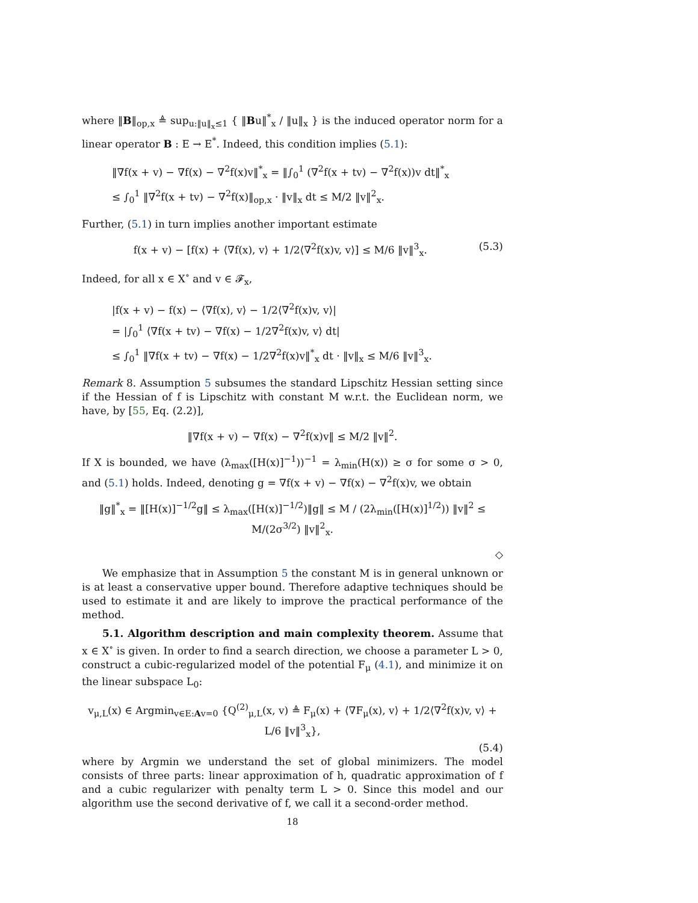where ‖B‖<sub>op,x</sub> ≜ sup<sub>u:‖u‖<sub>x</sub>≤1</sub> { ‖Bu‖<sup>*</sup><sub>x</sub> / ‖u‖<sub>x</sub> } is the induced operator norm for a linear operator B : E → E<sup>*</sup>. Indeed, this condition implies (5.1):
‖∇f(x + v) − ∇f(x) − ∇<sup>2</sup>f(x)v‖<sup>*</sup><sub>x</sub> = ‖∫<sub>0</sub><sup>1</sup> (∇<sup>2</sup>f(x + tv) − ∇<sup>2</sup>f(x))v dt‖<sup>*</sup><sub>x</sub>
≤ ∫<sub>0</sub><sup>1</sup> ‖∇<sup>2</sup>f(x + tv) − ∇<sup>2</sup>f(x)‖<sub>op,x</sub> · ‖v‖<sub>x</sub> dt ≤ M/2 ‖v‖<sup>2</sup><sub>x</sub>.
Further, (5.1) in turn implies another important estimate
(5.3) f(x + v) − [f(x) + ⟨∇f(x), v⟩ + 1/2⟨∇<sup>2</sup>f(x)v, v⟩] ≤ M/6 ‖v‖<sup>3</sup><sub>x</sub>.
Indeed, for all x ∈ X<sup>∘</sup> and v ∈ 𝓕<sub>x</sub>,
|f(x + v) − f(x) − ⟨∇f(x), v⟩ − 1/2⟨∇<sup>2</sup>f(x)v, v⟩|
= |∫<sub>0</sub><sup>1</sup> ⟨∇f(x + tv) − ∇f(x) − 1/2∇<sup>2</sup>f(x)v, v⟩ dt|
≤ ∫<sub>0</sub><sup>1</sup> ‖∇f(x + tv) − ∇f(x) − 1/2∇<sup>2</sup>f(x)v‖<sup>*</sup><sub>x</sub> dt · ‖v‖<sub>x</sub> ≤ M/6 ‖v‖<sup>3</sup><sub>x</sub>.
Remark 8. Assumption 5 subsumes the standard Lipschitz Hessian setting since if the Hessian of f is Lipschitz with constant M w.r.t. the Euclidean norm, we have, by [55, Eq. (2.2)],
‖∇f(x + v) − ∇f(x) − ∇<sup>2</sup>f(x)v‖ ≤ M/2 ‖v‖<sup>2</sup>.
If X is bounded, we have (λ<sub>max</sub>([H(x)]<sup>−1</sup>))<sup>−1</sup> = λ<sub>min</sub>(H(x)) ≥ σ for some σ > 0, and (5.1) holds. Indeed, denoting g = ∇f(x + v) − ∇f(x) − ∇<sup>2</sup>f(x)v, we obtain
‖g‖<sup>*</sup><sub>x</sub> = ‖[H(x)]<sup>−1/2</sup>g‖ ≤ λ<sub>max</sub>([H(x)]<sup>−1/2</sup>)‖g‖ ≤ M / (2λ<sub>min</sub>([H(x)]<sup>1/2</sup>)) ‖v‖<sup>2</sup> ≤ M/(2σ<sup>3/2</sup>) ‖v‖<sup>2</sup><sub>x</sub>.
◇
We emphasize that in Assumption 5 the constant M is in general unknown or is at least a conservative upper bound. Therefore adaptive techniques should be used to estimate it and are likely to improve the practical performance of the method.
5.1. Algorithm description and main complexity theorem. Assume that x ∈ X<sup>∘</sup> is given. In order to find a search direction, we choose a parameter L > 0, construct a cubic-regularized model of the potential F<sub>μ</sub> (4.1), and minimize it on the linear subspace L<sub>0</sub>:
v<sub>μ,L</sub>(x) ∈ Argmin<sub>v∈E:Av=0</sub> {Q<sup>(2)</sup><sub>μ,L</sub>(x, v) ≜ F<sub>μ</sub>(x) + ⟨∇F<sub>μ</sub>(x), v⟩ + 1/2⟨∇<sup>2</sup>f(x)v, v⟩ + L/6 ‖v‖<sup>3</sup><sub>x</sub>},
(5.4)
where by Argmin we understand the set of global minimizers. The model consists of three parts: linear approximation of h, quadratic approximation of f and a cubic regularizer with penalty term L > 0. Since this model and our algorithm use the second derivative of f, we call it a second-order method.
18